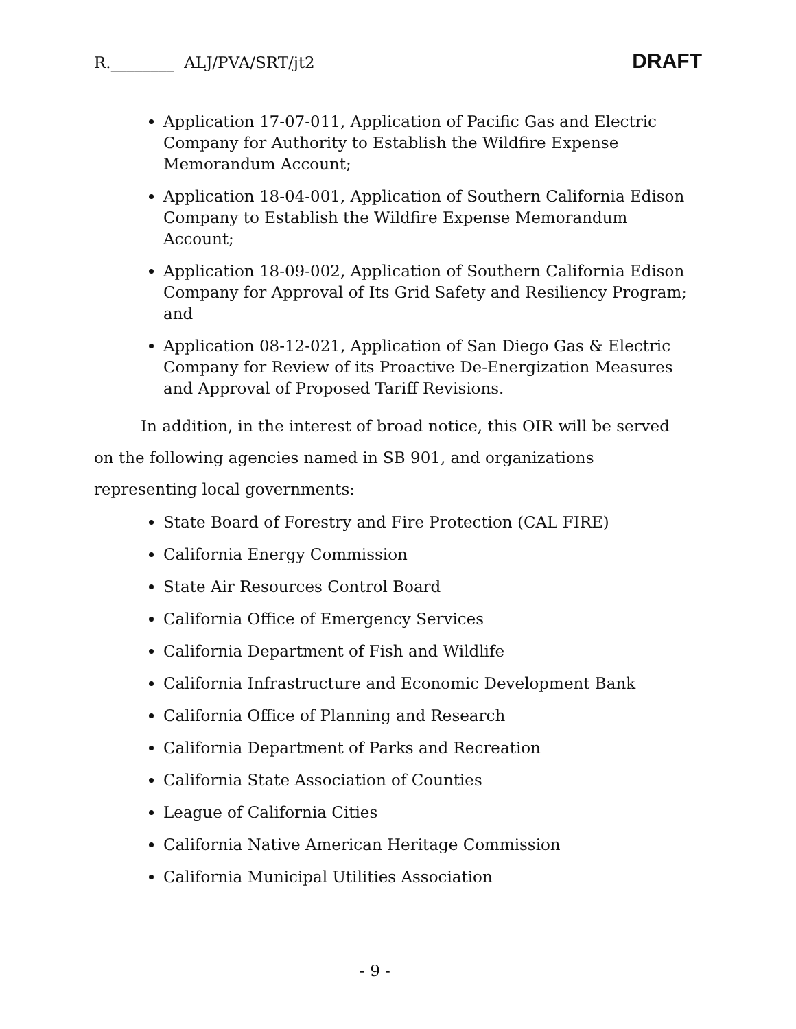R.________ ALJ/PVA/SRT/jt2 DRAFT
Application 17-07-011, Application of Pacific Gas and Electric Company for Authority to Establish the Wildfire Expense Memorandum Account;
Application 18-04-001, Application of Southern California Edison Company to Establish the Wildfire Expense Memorandum Account;
Application 18-09-002, Application of Southern California Edison Company for Approval of Its Grid Safety and Resiliency Program; and
Application 08-12-021, Application of San Diego Gas & Electric Company for Review of its Proactive De-Energization Measures and Approval of Proposed Tariff Revisions.
In addition, in the interest of broad notice, this OIR will be served on the following agencies named in SB 901, and organizations representing local governments:
State Board of Forestry and Fire Protection (CAL FIRE)
California Energy Commission
State Air Resources Control Board
California Office of Emergency Services
California Department of Fish and Wildlife
California Infrastructure and Economic Development Bank
California Office of Planning and Research
California Department of Parks and Recreation
California State Association of Counties
League of California Cities
California Native American Heritage Commission
California Municipal Utilities Association
- 9 -